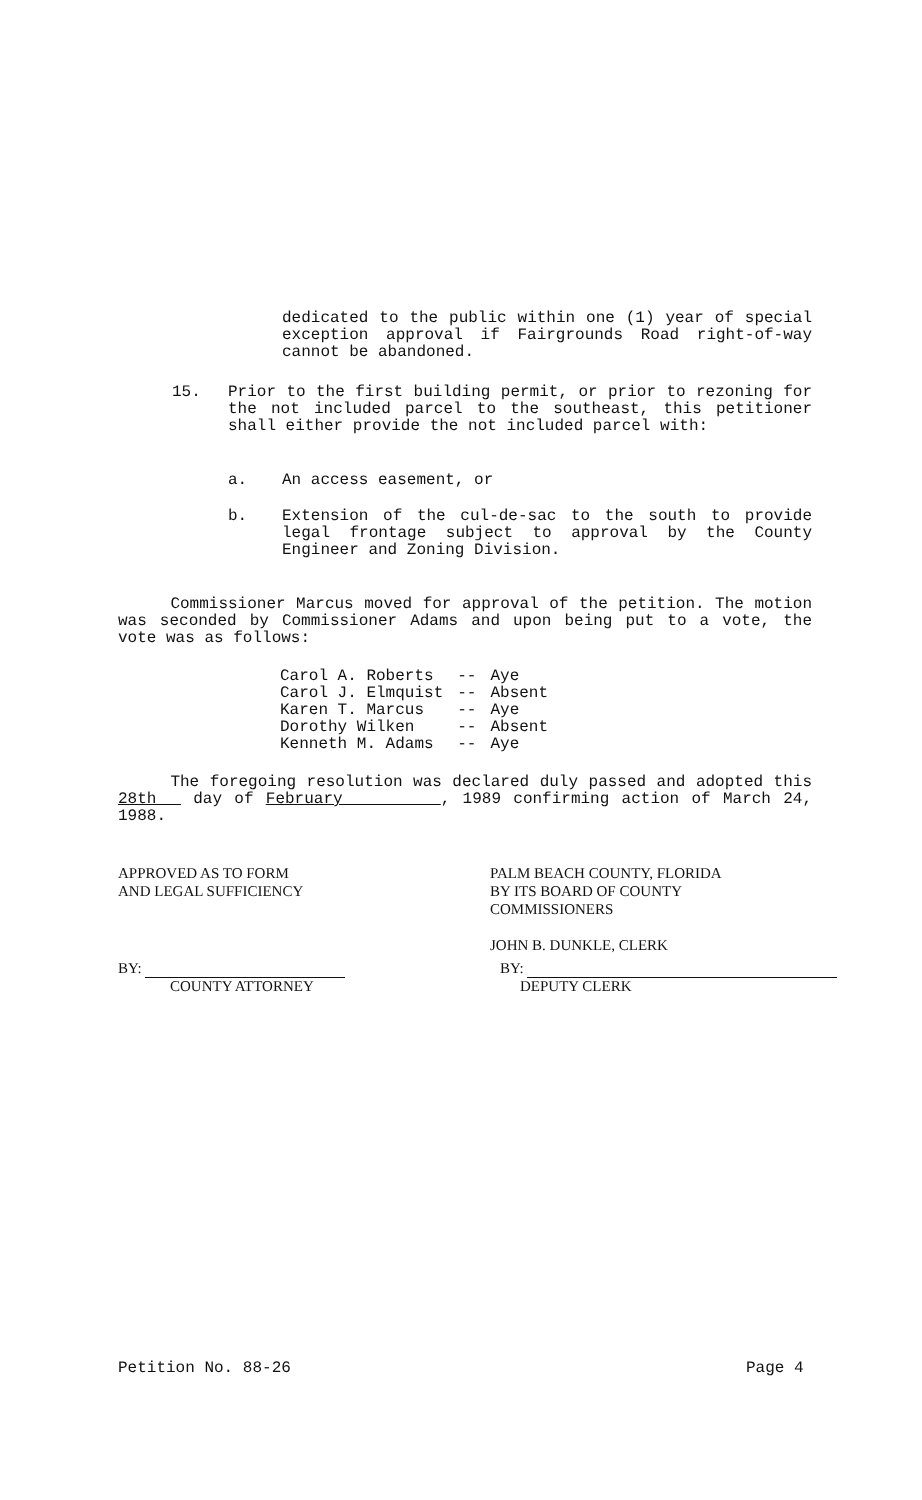dedicated to the public within one (1) year of special exception approval if Fairgrounds Road right-of-way cannot be abandoned.
15. Prior to the first building permit, or prior to rezoning for the not included parcel to the southeast, this petitioner shall either provide the not included parcel with:
a. An access easement, or
b. Extension of the cul-de-sac to the south to provide legal frontage subject to approval by the County Engineer and Zoning Division.
Commissioner Marcus moved for approval of the petition. The motion was seconded by Commissioner Adams and upon being put to a vote, the vote was as follows:
| Carol A. Roberts | -- | Aye |
| Carol J. Elmquist | -- | Absent |
| Karen T. Marcus | -- | Aye |
| Dorothy Wilken | -- | Absent |
| Kenneth M. Adams | -- | Aye |
The foregoing resolution was declared duly passed and adopted this 28th day of February , 1989 confirming action of March 24, 1988.
APPROVED AS TO FORM
AND LEGAL SUFFICIENCY
BY:
COUNTY ATTORNEY
PALM BEACH COUNTY, FLORIDA
BY ITS BOARD OF COUNTY
COMMISSIONERS
JOHN B. DUNKLE, CLERK
BY:
DEPUTY CLERK
Petition No. 88-26 Page 4